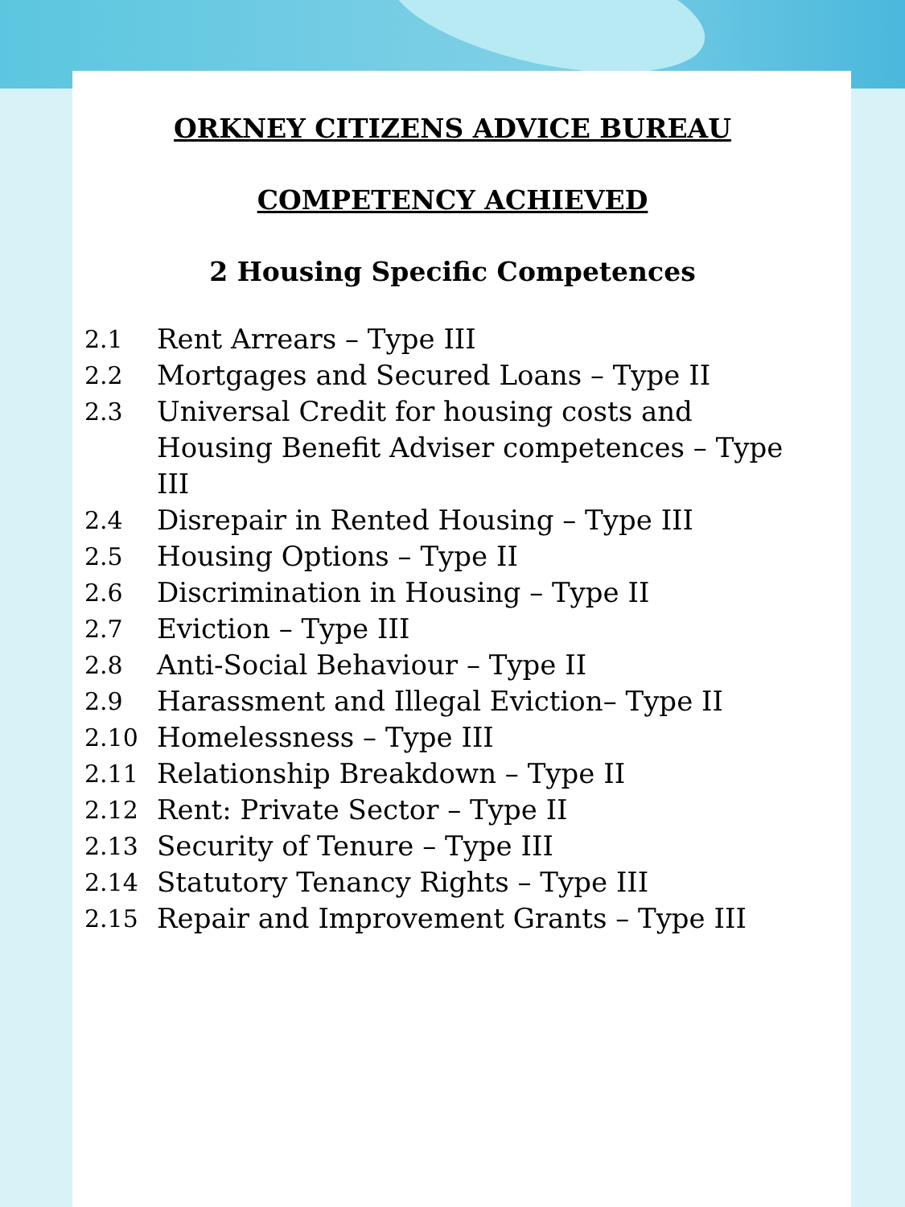ORKNEY CITIZENS ADVICE BUREAU
COMPETENCY ACHIEVED
2 Housing Specific Competences
2.1 Rent Arrears – Type III
2.2 Mortgages and Secured Loans – Type II
2.3 Universal Credit for housing costs and Housing Benefit Adviser competences – Type III
2.4 Disrepair in Rented Housing – Type III
2.5 Housing Options – Type II
2.6 Discrimination in Housing – Type II
2.7 Eviction – Type III
2.8 Anti-Social Behaviour – Type II
2.9 Harassment and Illegal Eviction– Type II
2.10 Homelessness – Type III
2.11 Relationship Breakdown – Type II
2.12 Rent: Private Sector – Type II
2.13 Security of Tenure – Type III
2.14 Statutory Tenancy Rights – Type III
2.15 Repair and Improvement Grants – Type III